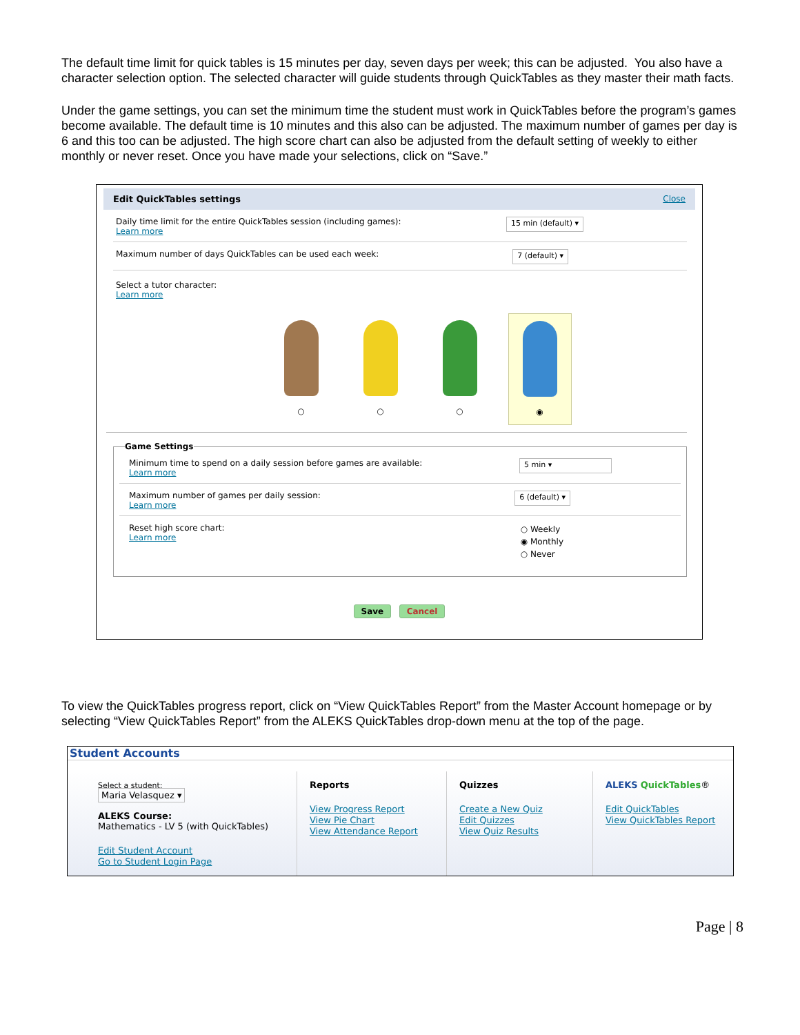The default time limit for quick tables is 15 minutes per day, seven days per week; this can be adjusted. You also have a character selection option. The selected character will guide students through QuickTables as they master their math facts.
Under the game settings, you can set the minimum time the student must work in QuickTables before the program’s games become available. The default time is 10 minutes and this also can be adjusted. The maximum number of games per day is 6 and this too can be adjusted. The high score chart can also be adjusted from the default setting of weekly to either monthly or never reset. Once you have made your selections, click on “Save.”
Edit QuickTables settings Close
Daily time limit for the entire QuickTables session (including games):
Learn more
15 min (default) ▾
Maximum number of days QuickTables can be used each week:
7 (default) ▾
Select a tutor character:
Learn more
○ ○ ○ ◉
Game Settings
Minimum time to spend on a daily session before games are available:
Learn more
5 min ▾
Maximum number of games per daily session:
Learn more
6 (default) ▾
Reset high score chart:
Learn more
○ Weekly
◉ Monthly
○ Never
Save Cancel
To view the QuickTables progress report, click on “View QuickTables Report” from the Master Account homepage or by selecting “View QuickTables Report” from the ALEKS QuickTables drop-down menu at the top of the page.
Student Accounts
Select a student:
Maria Velasquez ▾
ALEKS Course:
Mathematics - LV 5 (with QuickTables)
Edit Student Account
Go to Student Login Page
Reports
View Progress Report
View Pie Chart
View Attendance Report
Quizzes
Create a New Quiz
Edit Quizzes
View Quiz Results
ALEKS QuickTables®
Edit QuickTables
View QuickTables Report
Page | 8